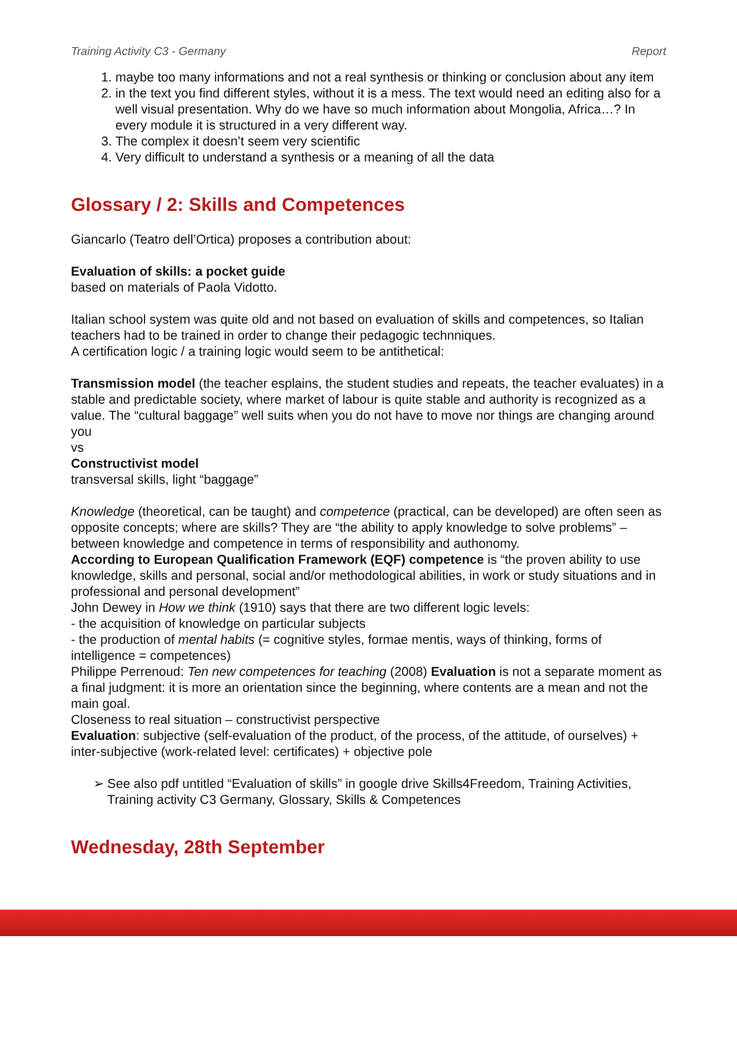Training Activity C3 - Germany Report
1. maybe too many informations and not a real synthesis or thinking or conclusion about any item
2. in the text you find different styles, without it is a mess. The text would need an editing also for a well visual presentation. Why do we have so much information about Mongolia, Africa…? In every module it is structured in a very different way.
3. The complex it doesn’t seem very scientific
4. Very difficult to understand a synthesis or a meaning of all the data
Glossary / 2: Skills and Competences
Giancarlo (Teatro dell’Ortica) proposes a contribution about:
Evaluation of skills: a pocket guide
based on materials of Paola Vidotto.
Italian school system was quite old and not based on evaluation of skills and competences, so Italian teachers had to be trained in order to change their pedagogic technniques.
A certification logic / a training logic would seem to be antithetical:
Transmission model (the teacher esplains, the student studies and repeats, the teacher evaluates) in a stable and predictable society, where market of labour is quite stable and authority is recognized as a value. The “cultural baggage” well suits when you do not have to move nor things are changing around you
vs
Constructivist model
transversal skills, light “baggage”
Knowledge (theoretical, can be taught) and competence (practical, can be developed) are often seen as opposite concepts; where are skills? They are “the ability to apply knowledge to solve problems” – between knowledge and competence in terms of responsibility and authonomy.
According to European Qualification Framework (EQF) competence is “the proven ability to use knowledge, skills and personal, social and/or methodological abilities, in work or study situations and in professional and personal development”
John Dewey in How we think (1910) says that there are two different logic levels:
- the acquisition of knowledge on particular subjects
- the production of mental habits (= cognitive styles, formae mentis, ways of thinking, forms of intelligence = competences)
Philippe Perrenoud: Ten new competences for teaching (2008) Evaluation is not a separate moment as a final judgment: it is more an orientation since the beginning, where contents are a mean and not the main goal.
Closeness to real situation – constructivist perspective
Evaluation: subjective (self-evaluation of the product, of the process, of the attitude, of ourselves) + inter-subjective (work-related level: certificates) + objective pole
➢ See also pdf untitled “Evaluation of skills” in google drive Skills4Freedom, Training Activities, Training activity C3 Germany, Glossary, Skills & Competences
Wednesday, 28th September